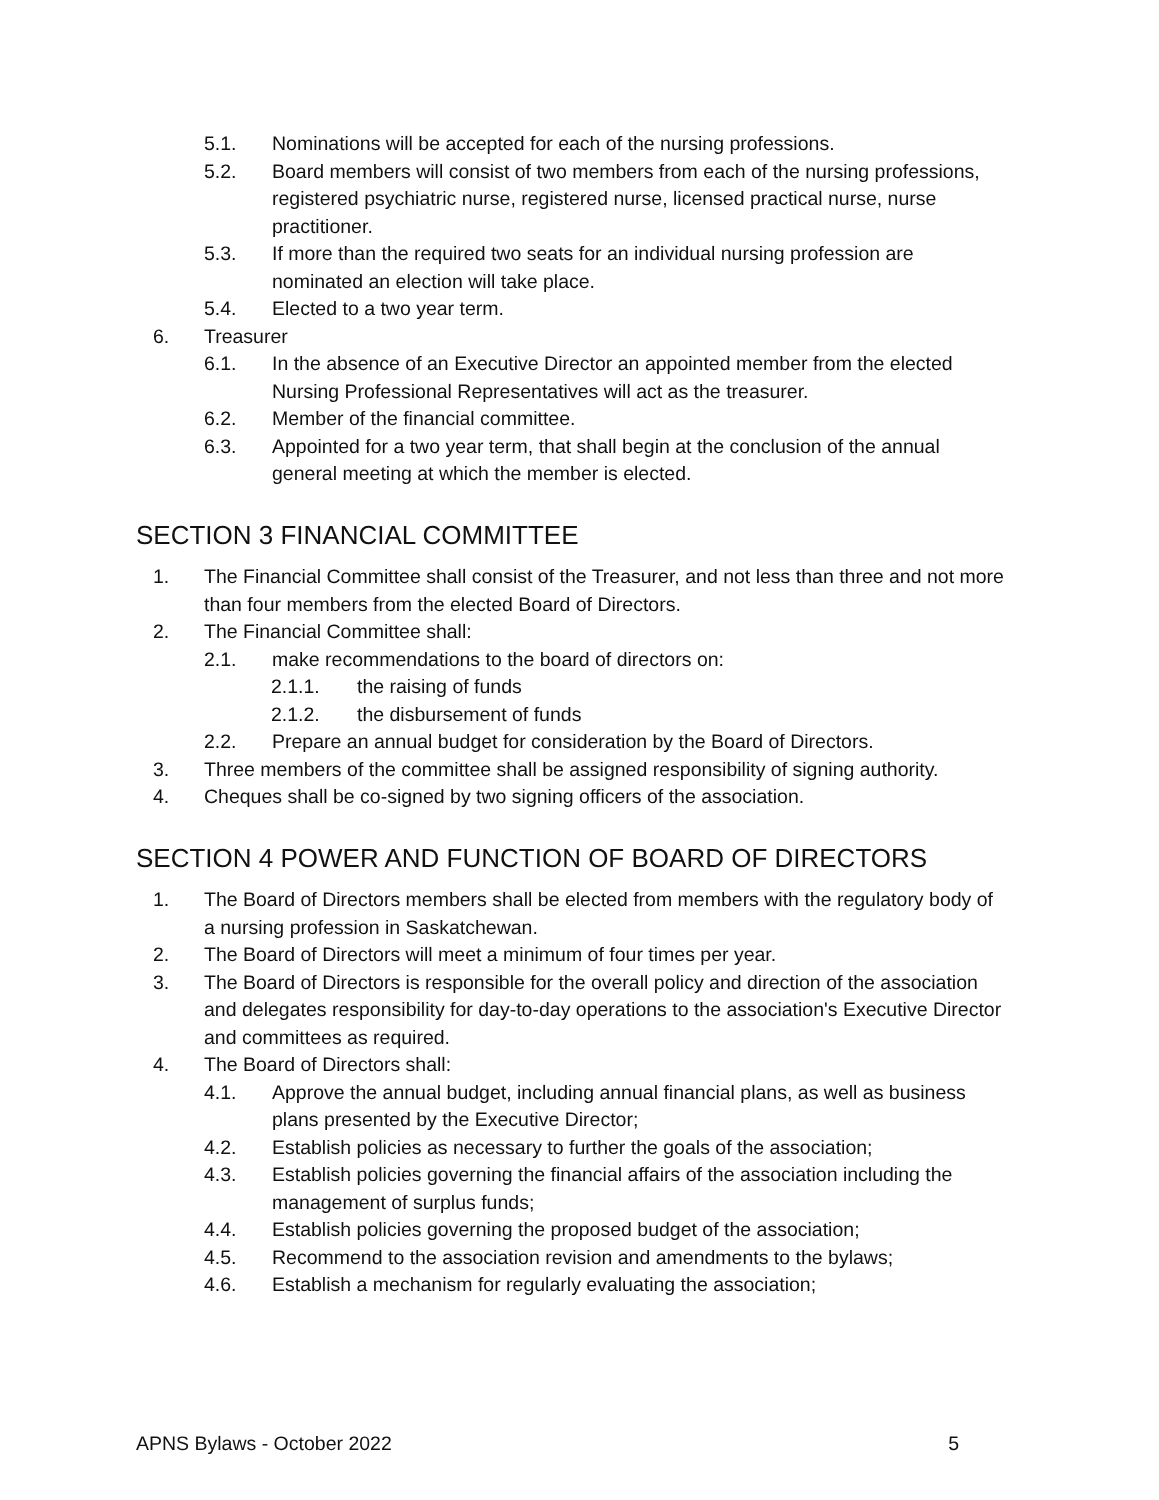5.1. Nominations will be accepted for each of the nursing professions.
5.2. Board members will consist of two members from each of the nursing professions, registered psychiatric nurse, registered nurse, licensed practical nurse, nurse practitioner.
5.3. If more than the required two seats for an individual nursing profession are nominated an election will take place.
5.4. Elected to a two year term.
6. Treasurer
6.1. In the absence of an Executive Director an appointed member from the elected Nursing Professional Representatives will act as the treasurer.
6.2. Member of the financial committee.
6.3. Appointed for a two year term, that shall begin at the conclusion of the annual general meeting at which the member is elected.
SECTION 3 FINANCIAL COMMITTEE
1. The Financial Committee shall consist of the Treasurer, and not less than three and not more than four members from the elected Board of Directors.
2. The Financial Committee shall:
2.1. make recommendations to the board of directors on:
2.1.1. the raising of funds
2.1.2. the disbursement of funds
2.2. Prepare an annual budget for consideration by the Board of Directors.
3. Three members of the committee shall be assigned responsibility of signing authority.
4. Cheques shall be co-signed by two signing officers of the association.
SECTION 4 POWER AND FUNCTION OF BOARD OF DIRECTORS
1. The Board of Directors members shall be elected from members with the regulatory body of a nursing profession in Saskatchewan.
2. The Board of Directors will meet a minimum of four times per year.
3. The Board of Directors is responsible for the overall policy and direction of the association and delegates responsibility for day-to-day operations to the association's Executive Director and committees as required.
4. The Board of Directors shall:
4.1. Approve the annual budget, including annual financial plans, as well as business plans presented by the Executive Director;
4.2. Establish policies as necessary to further the goals of the association;
4.3. Establish policies governing the financial affairs of the association including the management of surplus funds;
4.4. Establish policies governing the proposed budget of the association;
4.5. Recommend to the association revision and amendments to the bylaws;
4.6. Establish a mechanism for regularly evaluating the association;
APNS Bylaws - October 2022 5